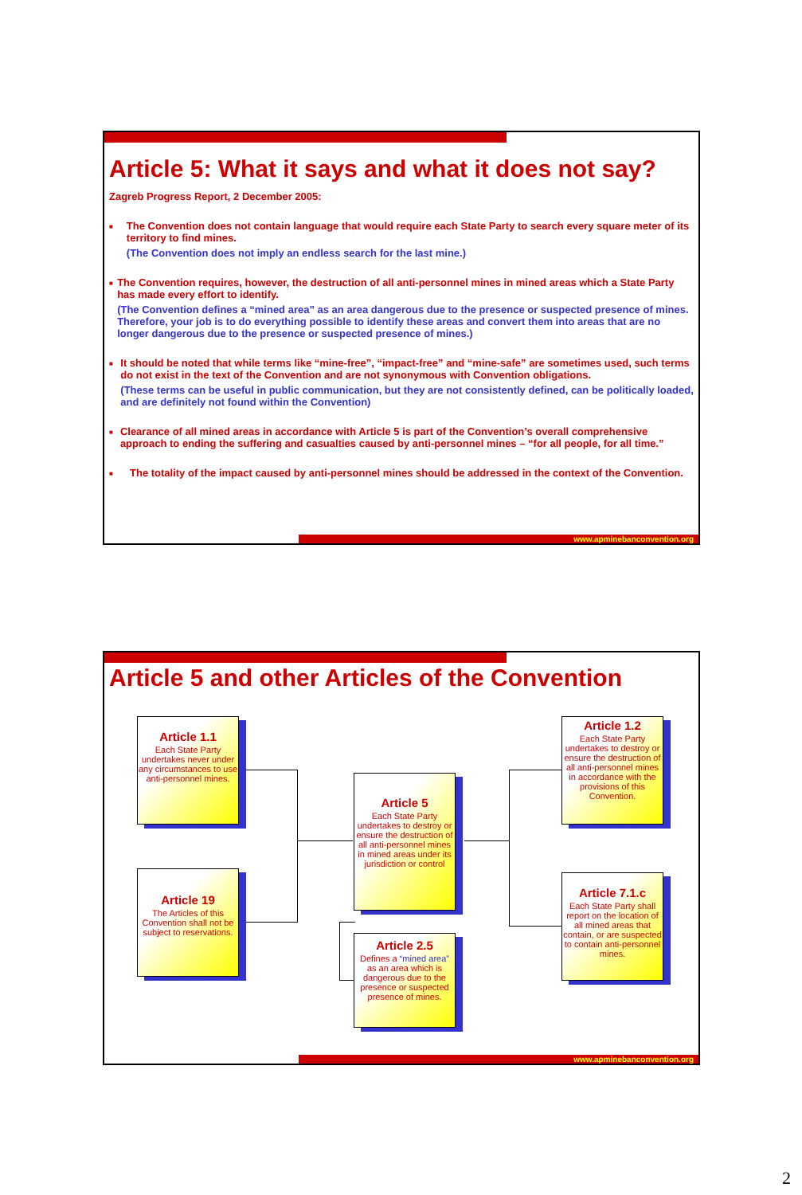Article 5: What it says and what it does not say?
Zagreb Progress Report, 2 December 2005:
■
The Convention does not contain language that would require each State Party to search every square meter of its territory to find mines.
(The Convention does not imply an endless search for the last mine.)
■
The Convention requires, however, the destruction of all anti-personnel mines in mined areas which a State Party has made every effort to identify.
(The Convention defines a “mined area” as an area dangerous due to the presence or suspected presence of mines. Therefore, your job is to do everything possible to identify these areas and convert them into areas that are no longer dangerous due to the presence or suspected presence of mines.)
■
It should be noted that while terms like “mine-free”, “impact-free” and “mine-safe” are sometimes used, such terms do not exist in the text of the Convention and are not synonymous with Convention obligations.
(These terms can be useful in public communication, but they are not consistently defined, can be politically loaded, and are definitely not found within the Convention)
■
Clearance of all mined areas in accordance with Article 5 is part of the Convention’s overall comprehensive approach to ending the suffering and casualties caused by anti-personnel mines – “for all people, for all time.”
■
The totality of the impact caused by anti-personnel mines should be addressed in the context of the Convention.
www.apminebanconvention.org
Article 5 and other Articles of the Convention
Article 1.1
Each State Party undertakes never under any circumstances to use anti-personnel mines.
Article 19
The Articles of this Convention shall not be subject to reservations.
Article 5
Each State Party undertakes to destroy or ensure the destruction of all anti-personnel mines in mined areas under its jurisdiction or control
Article 2.5
Defines a “mined area” as an area which is dangerous due to the presence or suspected presence of mines.
Article 1.2
Each State Party undertakes to destroy or ensure the destruction of all anti-personnel mines in accordance with the provisions of this Convention.
Article 7.1.c
Each State Party shall report on the location of all mined areas that contain, or are suspected to contain anti-personnel mines.
www.apminebanconvention.org
2